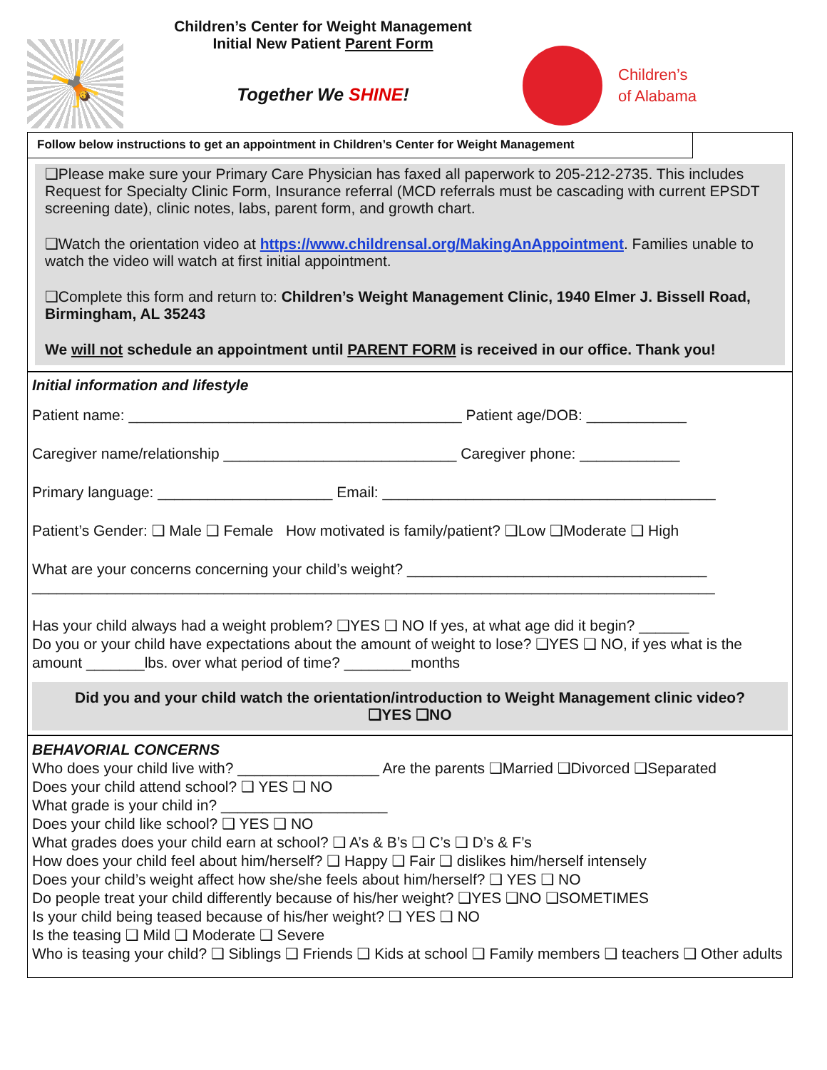🤸
Children’s Center for Weight Management
Initial New Patient Parent Form
Together We SHINE!
Children’s
of Alabama
Follow below instructions to get an appointment in Children’s Center for Weight Management
❑Please make sure your Primary Care Physician has faxed all paperwork to 205-212-2735. This includes Request for Specialty Clinic Form, Insurance referral (MCD referrals must be cascading with current EPSDT screening date), clinic notes, labs, parent form, and growth chart.
❑Watch the orientation video at https://www.childrensal.org/MakingAnAppointment. Families unable to watch the video will watch at first initial appointment.
❑Complete this form and return to: Children’s Weight Management Clinic, 1940 Elmer J. Bissell Road, Birmingham, AL 35243
We will not schedule an appointment until PARENT FORM is received in our office. Thank you!
Initial information and lifestyle
Patient name: ________________________________________ Patient age/DOB: ____________
Caregiver name/relationship ____________________________ Caregiver phone: ____________
Primary language: _____________________ Email: ________________________________________
Patient’s Gender: ❑ Male ❑ Female How motivated is family/patient? ❑Low ❑Moderate ❑ High
What are your concerns concerning your child’s weight? ____________________________________
__________________________________________________________________________________
Has your child always had a weight problem? ❑YES ❑ NO If yes, at what age did it begin? ______
Do you or your child have expectations about the amount of weight to lose? ❑YES ❑ NO, if yes what is the amount _______lbs. over what period of time? ________months
Did you and your child watch the orientation/introduction to Weight Management clinic video?
❑YES ❑NO
BEHAVORIAL CONCERNS
Who does your child live with? _________________ Are the parents ❑Married ❑Divorced ❑Separated
Does your child attend school? ❑ YES ❑ NO
What grade is your child in? ____________________
Does your child like school? ❑ YES ❑ NO
What grades does your child earn at school? ❑ A’s & B’s ❑ C’s ❑ D’s & F’s
How does your child feel about him/herself? ❑ Happy ❑ Fair ❑ dislikes him/herself intensely
Does your child’s weight affect how she/she feels about him/herself? ❑ YES ❑ NO
Do people treat your child differently because of his/her weight? ❑YES ❑NO ❑SOMETIMES
Is your child being teased because of his/her weight? ❑ YES ❑ NO
Is the teasing ❑ Mild ❑ Moderate ❑ Severe
Who is teasing your child? ❑ Siblings ❑ Friends ❑ Kids at school ❑ Family members ❑ teachers ❑ Other adults